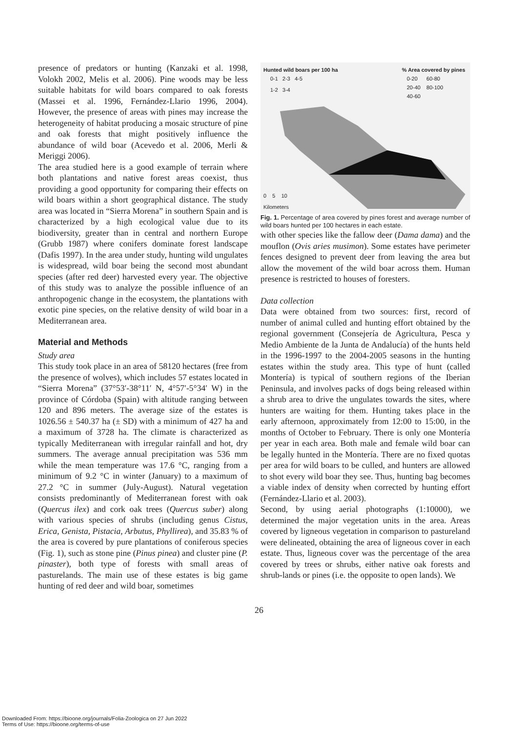presence of predators or hunting (Kanzaki et al. 1998, Volokh 2002, Melis et al. 2006). Pine woods may be less suitable habitats for wild boars compared to oak forests (Massei et al. 1996, Fernández-Llario 1996, 2004). However, the presence of areas with pines may increase the heterogeneity of habitat producing a mosaic structure of pine and oak forests that might positively influence the abundance of wild boar (Acevedo et al. 2006, Merli & Meriggi 2006).
The area studied here is a good example of terrain where both plantations and native forest areas coexist, thus providing a good opportunity for comparing their effects on wild boars within a short geographical distance. The study area was located in “Sierra Morena” in southern Spain and is characterized by a high ecological value due to its biodiversity, greater than in central and northern Europe (Grubb 1987) where conifers dominate forest landscape (Dafis 1997). In the area under study, hunting wild ungulates is widespread, wild boar being the second most abundant species (after red deer) harvested every year. The objective of this study was to analyze the possible influence of an anthropogenic change in the ecosystem, the plantations with exotic pine species, on the relative density of wild boar in a Mediterranean area.
Material and Methods
Study area
This study took place in an area of 58120 hectares (free from the presence of wolves), which includes 57 estates located in “Sierra Morena” (37°53′-38°11′ N, 4°57′-5°34′ W) in the province of Córdoba (Spain) with altitude ranging between 120 and 896 meters. The average size of the estates is 1026.56 ± 540.37 ha (± SD) with a minimum of 427 ha and a maximum of 3728 ha. The climate is characterized as typically Mediterranean with irregular rainfall and hot, dry summers. The average annual precipitation was 536 mm while the mean temperature was 17.6 °C, ranging from a minimum of 9.2 °C in winter (January) to a maximum of 27.2 °C in summer (July-August). Natural vegetation consists predominantly of Mediterranean forest with oak (Quercus ilex) and cork oak trees (Quercus suber) along with various species of shrubs (including genus Cistus, Erica, Genista, Pistacia, Arbutus, Phyllirea), and 35.83 % of the area is covered by pure plantations of coniferous species (Fig. 1), such as stone pine (Pinus pinea) and cluster pine (P. pinaster), both type of forests with small areas of pasturelands. The main use of these estates is big game hunting of red deer and wild boar, sometimes
Hunted wild boars per 100 ha
0-1 2-3 4-5
1-2 3-4
% Area covered by pines
0-20 60-80
20-40 80-100
40-60
0 5 10
Kilometers
Fig. 1. Percentage of area covered by pines forest and average number of wild boars hunted per 100 hectares in each estate.
with other species like the fallow deer (Dama dama) and the mouflon (Ovis aries musimon). Some estates have perimeter fences designed to prevent deer from leaving the area but allow the movement of the wild boar across them. Human presence is restricted to houses of foresters.
Data collection
Data were obtained from two sources: first, record of number of animal culled and hunting effort obtained by the regional government (Consejería de Agricultura, Pesca y Medio Ambiente de la Junta de Andalucía) of the hunts held in the 1996-1997 to the 2004-2005 seasons in the hunting estates within the study area. This type of hunt (called Montería) is typical of southern regions of the Iberian Peninsula, and involves packs of dogs being released within a shrub area to drive the ungulates towards the sites, where hunters are waiting for them. Hunting takes place in the early afternoon, approximately from 12:00 to 15:00, in the months of October to February. There is only one Montería per year in each area. Both male and female wild boar can be legally hunted in the Montería. There are no fixed quotas per area for wild boars to be culled, and hunters are allowed to shot every wild boar they see. Thus, hunting bag becomes a viable index of density when corrected by hunting effort (Fernández-Llario et al. 2003).
Second, by using aerial photographs (1:10000), we determined the major vegetation units in the area. Areas covered by ligneous vegetation in comparison to pastureland were delineated, obtaining the area of ligneous cover in each estate. Thus, ligneous cover was the percentage of the area covered by trees or shrubs, either native oak forests and shrub-lands or pines (i.e. the opposite to open lands). We
26
Downloaded From: https://bioone.org/journals/Folia-Zoologica on 27 Jun 2022
Terms of Use: https://bioone.org/terms-of-use